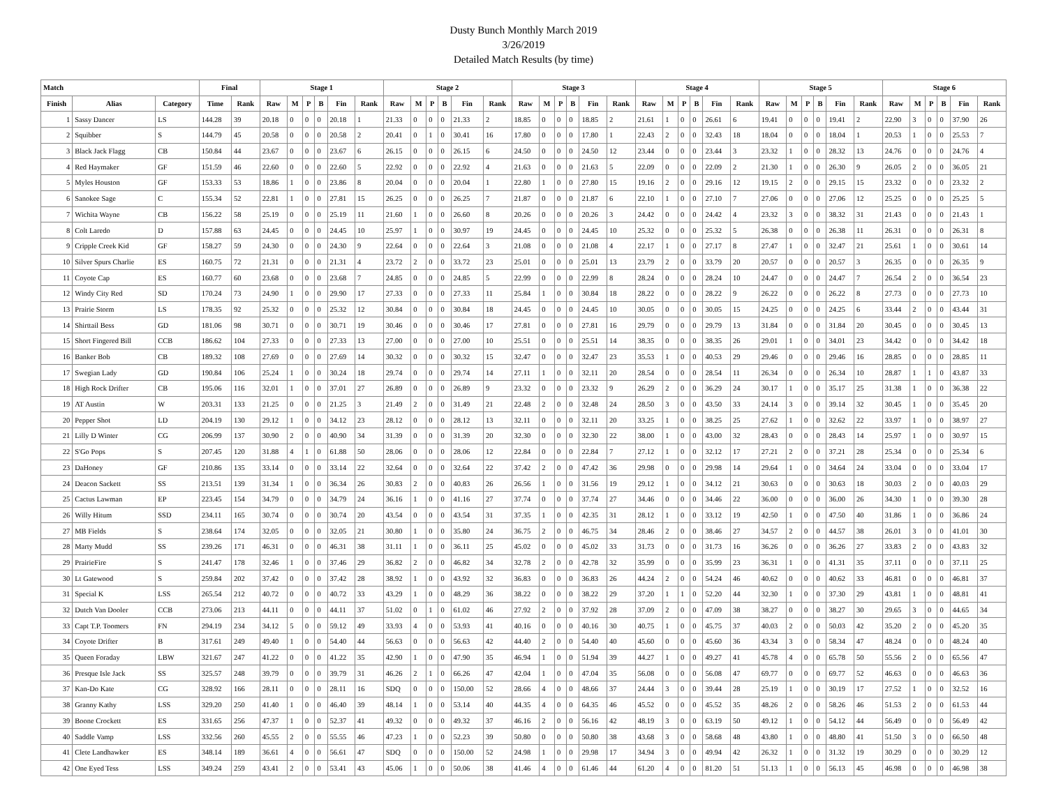Dusty Bunch Monthly March 2019
3/26/2019
Detailed Match Results (by time)
| Match | | | Final | | Stage 1 | | | | | | Stage 2 | | | | | | Stage 3 | | | | | | Stage 4 | | | | | | Stage 5 | | | | | | Stage 6 | | | | | |
| --- | --- | --- | --- | --- | --- | --- | --- | --- | --- | --- | --- | --- | --- | --- | --- | --- | --- | --- | --- | --- | --- | --- | --- | --- | --- | --- | --- | --- | --- | --- | --- | --- | --- | --- | --- | --- | --- | --- | --- | --- |
| Finish | Alias | Category | Time | Rank | Raw | M | P | B | Fin | Rank | Raw | M | P | B | Fin | Rank | Raw | M | P | B | Fin | Rank | Raw | M | P | B | Fin | Rank | Raw | M | P | B | Fin | Rank | Raw | M | P | B | Fin | Rank |
| 1 | Sassy Dancer | LS | 144.28 | 39 | 20.18 | 0 | 0 | 0 | 20.18 | 1 | 21.33 | 0 | 0 | 0 | 21.33 | 2 | 18.85 | 0 | 0 | 0 | 18.85 | 2 | 21.61 | 1 | 0 | 0 | 26.61 | 6 | 19.41 | 0 | 0 | 0 | 19.41 | 2 | 22.90 | 3 | 0 | 0 | 37.90 | 26 |
| 2 | Squibber | S | 144.79 | 45 | 20.58 | 0 | 0 | 0 | 20.58 | 2 | 20.41 | 0 | 1 | 0 | 30.41 | 16 | 17.80 | 0 | 0 | 0 | 17.80 | 1 | 22.43 | 2 | 0 | 0 | 32.43 | 18 | 18.04 | 0 | 0 | 0 | 18.04 | 1 | 20.53 | 1 | 0 | 0 | 25.53 | 7 |
| 3 | Black Jack Flagg | CB | 150.84 | 44 | 23.67 | 0 | 0 | 0 | 23.67 | 6 | 26.15 | 0 | 0 | 0 | 26.15 | 6 | 24.50 | 0 | 0 | 0 | 24.50 | 12 | 23.44 | 0 | 0 | 0 | 23.44 | 3 | 23.32 | 1 | 0 | 0 | 28.32 | 13 | 24.76 | 0 | 0 | 0 | 24.76 | 4 |
| 4 | Red Haymaker | GF | 151.59 | 46 | 22.60 | 0 | 0 | 0 | 22.60 | 5 | 22.92 | 0 | 0 | 0 | 22.92 | 4 | 21.63 | 0 | 0 | 0 | 21.63 | 5 | 22.09 | 0 | 0 | 0 | 22.09 | 2 | 21.30 | 1 | 0 | 0 | 26.30 | 9 | 26.05 | 2 | 0 | 0 | 36.05 | 21 |
| 5 | Myles Houston | GF | 153.33 | 53 | 18.86 | 1 | 0 | 0 | 23.86 | 8 | 20.04 | 0 | 0 | 0 | 20.04 | 1 | 22.80 | 1 | 0 | 0 | 27.80 | 15 | 19.16 | 2 | 0 | 0 | 29.16 | 12 | 19.15 | 2 | 0 | 0 | 29.15 | 15 | 23.32 | 0 | 0 | 0 | 23.32 | 2 |
| 6 | Sanokee Sage | C | 155.34 | 52 | 22.81 | 1 | 0 | 0 | 27.81 | 15 | 26.25 | 0 | 0 | 0 | 26.25 | 7 | 21.87 | 0 | 0 | 0 | 21.87 | 6 | 22.10 | 1 | 0 | 0 | 27.10 | 7 | 27.06 | 0 | 0 | 0 | 27.06 | 12 | 25.25 | 0 | 0 | 0 | 25.25 | 5 |
| 7 | Wichita Wayne | CB | 156.22 | 58 | 25.19 | 0 | 0 | 0 | 25.19 | 11 | 21.60 | 1 | 0 | 0 | 26.60 | 8 | 20.26 | 0 | 0 | 0 | 20.26 | 3 | 24.42 | 0 | 0 | 0 | 24.42 | 4 | 23.32 | 3 | 0 | 0 | 38.32 | 31 | 21.43 | 0 | 0 | 0 | 21.43 | 1 |
| 8 | Colt Laredo | D | 157.88 | 63 | 24.45 | 0 | 0 | 0 | 24.45 | 10 | 25.97 | 1 | 0 | 0 | 30.97 | 19 | 24.45 | 0 | 0 | 0 | 24.45 | 10 | 25.32 | 0 | 0 | 0 | 25.32 | 5 | 26.38 | 0 | 0 | 0 | 26.38 | 11 | 26.31 | 0 | 0 | 0 | 26.31 | 8 |
| 9 | Cripple Creek Kid | GF | 158.27 | 59 | 24.30 | 0 | 0 | 0 | 24.30 | 9 | 22.64 | 0 | 0 | 0 | 22.64 | 3 | 21.08 | 0 | 0 | 0 | 21.08 | 4 | 22.17 | 1 | 0 | 0 | 27.17 | 8 | 27.47 | 1 | 0 | 0 | 32.47 | 21 | 25.61 | 1 | 0 | 0 | 30.61 | 14 |
| 10 | Silver Spurs Charlie | ES | 160.75 | 72 | 21.31 | 0 | 0 | 0 | 21.31 | 4 | 23.72 | 2 | 0 | 0 | 33.72 | 23 | 25.01 | 0 | 0 | 0 | 25.01 | 13 | 23.79 | 2 | 0 | 0 | 33.79 | 20 | 20.57 | 0 | 0 | 0 | 20.57 | 3 | 26.35 | 0 | 0 | 0 | 26.35 | 9 |
| 11 | Coyote Cap | ES | 160.77 | 60 | 23.68 | 0 | 0 | 0 | 23.68 | 7 | 24.85 | 0 | 0 | 0 | 24.85 | 5 | 22.99 | 0 | 0 | 0 | 22.99 | 8 | 28.24 | 0 | 0 | 0 | 28.24 | 10 | 24.47 | 0 | 0 | 0 | 24.47 | 7 | 26.54 | 2 | 0 | 0 | 36.54 | 23 |
| 12 | Windy City Red | SD | 170.24 | 73 | 24.90 | 1 | 0 | 0 | 29.90 | 17 | 27.33 | 0 | 0 | 0 | 27.33 | 11 | 25.84 | 1 | 0 | 0 | 30.84 | 18 | 28.22 | 0 | 0 | 0 | 28.22 | 9 | 26.22 | 0 | 0 | 0 | 26.22 | 8 | 27.73 | 0 | 0 | 0 | 27.73 | 10 |
| 13 | Prairie Storm | LS | 178.35 | 92 | 25.32 | 0 | 0 | 0 | 25.32 | 12 | 30.84 | 0 | 0 | 0 | 30.84 | 18 | 24.45 | 0 | 0 | 0 | 24.45 | 10 | 30.05 | 0 | 0 | 0 | 30.05 | 15 | 24.25 | 0 | 0 | 0 | 24.25 | 6 | 33.44 | 2 | 0 | 0 | 43.44 | 31 |
| 14 | Shirttail Bess | GD | 181.06 | 98 | 30.71 | 0 | 0 | 0 | 30.71 | 19 | 30.46 | 0 | 0 | 0 | 30.46 | 17 | 27.81 | 0 | 0 | 0 | 27.81 | 16 | 29.79 | 0 | 0 | 0 | 29.79 | 13 | 31.84 | 0 | 0 | 0 | 31.84 | 20 | 30.45 | 0 | 0 | 0 | 30.45 | 13 |
| 15 | Short Fingered Bill | CCB | 186.62 | 104 | 27.33 | 0 | 0 | 0 | 27.33 | 13 | 27.00 | 0 | 0 | 0 | 27.00 | 10 | 25.51 | 0 | 0 | 0 | 25.51 | 14 | 38.35 | 0 | 0 | 0 | 38.35 | 26 | 29.01 | 1 | 0 | 0 | 34.01 | 23 | 34.42 | 0 | 0 | 0 | 34.42 | 18 |
| 16 | Banker Bob | CB | 189.32 | 108 | 27.69 | 0 | 0 | 0 | 27.69 | 14 | 30.32 | 0 | 0 | 0 | 30.32 | 15 | 32.47 | 0 | 0 | 0 | 32.47 | 23 | 35.53 | 1 | 0 | 0 | 40.53 | 29 | 29.46 | 0 | 0 | 0 | 29.46 | 16 | 28.85 | 0 | 0 | 0 | 28.85 | 11 |
| 17 | Swegian Lady | GD | 190.84 | 106 | 25.24 | 1 | 0 | 0 | 30.24 | 18 | 29.74 | 0 | 0 | 0 | 29.74 | 14 | 27.11 | 1 | 0 | 0 | 32.11 | 20 | 28.54 | 0 | 0 | 0 | 28.54 | 11 | 26.34 | 0 | 0 | 0 | 26.34 | 10 | 28.87 | 1 | 1 | 0 | 43.87 | 33 |
| 18 | High Rock Drifter | CB | 195.06 | 116 | 32.01 | 1 | 0 | 0 | 37.01 | 27 | 26.89 | 0 | 0 | 0 | 26.89 | 9 | 23.32 | 0 | 0 | 0 | 23.32 | 9 | 26.29 | 2 | 0 | 0 | 36.29 | 24 | 30.17 | 1 | 0 | 0 | 35.17 | 25 | 31.38 | 1 | 0 | 0 | 36.38 | 22 |
| 19 | AT Austin | W | 203.31 | 133 | 21.25 | 0 | 0 | 0 | 21.25 | 3 | 21.49 | 2 | 0 | 0 | 31.49 | 21 | 22.48 | 2 | 0 | 0 | 32.48 | 24 | 28.50 | 3 | 0 | 0 | 43.50 | 33 | 24.14 | 3 | 0 | 0 | 39.14 | 32 | 30.45 | 1 | 0 | 0 | 35.45 | 20 |
| 20 | Pepper Shot | LD | 204.19 | 130 | 29.12 | 1 | 0 | 0 | 34.12 | 23 | 28.12 | 0 | 0 | 0 | 28.12 | 13 | 32.11 | 0 | 0 | 0 | 32.11 | 20 | 33.25 | 1 | 0 | 0 | 38.25 | 25 | 27.62 | 1 | 0 | 0 | 32.62 | 22 | 33.97 | 1 | 0 | 0 | 38.97 | 27 |
| 21 | Lilly D Winter | CG | 206.99 | 137 | 30.90 | 2 | 0 | 0 | 40.90 | 34 | 31.39 | 0 | 0 | 0 | 31.39 | 20 | 32.30 | 0 | 0 | 0 | 32.30 | 22 | 38.00 | 1 | 0 | 0 | 43.00 | 32 | 28.43 | 0 | 0 | 0 | 28.43 | 14 | 25.97 | 1 | 0 | 0 | 30.97 | 15 |
| 22 | S'Go Pops | S | 207.45 | 120 | 31.88 | 4 | 1 | 0 | 61.88 | 50 | 28.06 | 0 | 0 | 0 | 28.06 | 12 | 22.84 | 0 | 0 | 0 | 22.84 | 7 | 27.12 | 1 | 0 | 0 | 32.12 | 17 | 27.21 | 2 | 0 | 0 | 37.21 | 28 | 25.34 | 0 | 0 | 0 | 25.34 | 6 |
| 23 | DaHoney | GF | 210.86 | 135 | 33.14 | 0 | 0 | 0 | 33.14 | 22 | 32.64 | 0 | 0 | 0 | 32.64 | 22 | 37.42 | 2 | 0 | 0 | 47.42 | 36 | 29.98 | 0 | 0 | 0 | 29.98 | 14 | 29.64 | 1 | 0 | 0 | 34.64 | 24 | 33.04 | 0 | 0 | 0 | 33.04 | 17 |
| 24 | Deacon Sackett | SS | 213.51 | 139 | 31.34 | 1 | 0 | 0 | 36.34 | 26 | 30.83 | 2 | 0 | 0 | 40.83 | 26 | 26.56 | 1 | 0 | 0 | 31.56 | 19 | 29.12 | 1 | 0 | 0 | 34.12 | 21 | 30.63 | 0 | 0 | 0 | 30.63 | 18 | 30.03 | 2 | 0 | 0 | 40.03 | 29 |
| 25 | Cactus Lawman | EP | 223.45 | 154 | 34.79 | 0 | 0 | 0 | 34.79 | 24 | 36.16 | 1 | 0 | 0 | 41.16 | 27 | 37.74 | 0 | 0 | 0 | 37.74 | 27 | 34.46 | 0 | 0 | 0 | 34.46 | 22 | 36.00 | 0 | 0 | 0 | 36.00 | 26 | 34.30 | 1 | 0 | 0 | 39.30 | 28 |
| 26 | Willy Hitum | SSD | 234.11 | 165 | 30.74 | 0 | 0 | 0 | 30.74 | 20 | 43.54 | 0 | 0 | 0 | 43.54 | 31 | 37.35 | 1 | 0 | 0 | 42.35 | 31 | 28.12 | 1 | 0 | 0 | 33.12 | 19 | 42.50 | 1 | 0 | 0 | 47.50 | 40 | 31.86 | 1 | 0 | 0 | 36.86 | 24 |
| 27 | MB Fields | S | 238.64 | 174 | 32.05 | 0 | 0 | 0 | 32.05 | 21 | 30.80 | 1 | 0 | 0 | 35.80 | 24 | 36.75 | 2 | 0 | 0 | 46.75 | 34 | 28.46 | 2 | 0 | 0 | 38.46 | 27 | 34.57 | 2 | 0 | 0 | 44.57 | 38 | 26.01 | 3 | 0 | 0 | 41.01 | 30 |
| 28 | Marty Mudd | SS | 239.26 | 171 | 46.31 | 0 | 0 | 0 | 46.31 | 38 | 31.11 | 1 | 0 | 0 | 36.11 | 25 | 45.02 | 0 | 0 | 0 | 45.02 | 33 | 31.73 | 0 | 0 | 0 | 31.73 | 16 | 36.26 | 0 | 0 | 0 | 36.26 | 27 | 33.83 | 2 | 0 | 0 | 43.83 | 32 |
| 29 | PrairieFire | S | 241.47 | 178 | 32.46 | 1 | 0 | 0 | 37.46 | 29 | 36.82 | 2 | 0 | 0 | 46.82 | 34 | 32.78 | 2 | 0 | 0 | 42.78 | 32 | 35.99 | 0 | 0 | 0 | 35.99 | 23 | 36.31 | 1 | 0 | 0 | 41.31 | 35 | 37.11 | 0 | 0 | 0 | 37.11 | 25 |
| 30 | Lt Gatewood | S | 259.84 | 202 | 37.42 | 0 | 0 | 0 | 37.42 | 28 | 38.92 | 1 | 0 | 0 | 43.92 | 32 | 36.83 | 0 | 0 | 0 | 36.83 | 26 | 44.24 | 2 | 0 | 0 | 54.24 | 46 | 40.62 | 0 | 0 | 0 | 40.62 | 33 | 46.81 | 0 | 0 | 0 | 46.81 | 37 |
| 31 | Special K | LSS | 265.54 | 212 | 40.72 | 0 | 0 | 0 | 40.72 | 33 | 43.29 | 1 | 0 | 0 | 48.29 | 36 | 38.22 | 0 | 0 | 0 | 38.22 | 29 | 37.20 | 1 | 1 | 0 | 52.20 | 44 | 32.30 | 1 | 0 | 0 | 37.30 | 29 | 43.81 | 1 | 0 | 0 | 48.81 | 41 |
| 32 | Dutch Van Dooler | CCB | 273.06 | 213 | 44.11 | 0 | 0 | 0 | 44.11 | 37 | 51.02 | 0 | 1 | 0 | 61.02 | 46 | 27.92 | 2 | 0 | 0 | 37.92 | 28 | 37.09 | 2 | 0 | 0 | 47.09 | 38 | 38.27 | 0 | 0 | 0 | 38.27 | 30 | 29.65 | 3 | 0 | 0 | 44.65 | 34 |
| 33 | Capt T.P. Toomers | FN | 294.19 | 234 | 34.12 | 5 | 0 | 0 | 59.12 | 49 | 33.93 | 4 | 0 | 0 | 53.93 | 41 | 40.16 | 0 | 0 | 0 | 40.16 | 30 | 40.75 | 1 | 0 | 0 | 45.75 | 37 | 40.03 | 2 | 0 | 0 | 50.03 | 42 | 35.20 | 2 | 0 | 0 | 45.20 | 35 |
| 34 | Coyote Drifter | B | 317.61 | 249 | 49.40 | 1 | 0 | 0 | 54.40 | 44 | 56.63 | 0 | 0 | 0 | 56.63 | 42 | 44.40 | 2 | 0 | 0 | 54.40 | 40 | 45.60 | 0 | 0 | 0 | 45.60 | 36 | 43.34 | 3 | 0 | 0 | 58.34 | 47 | 48.24 | 0 | 0 | 0 | 48.24 | 40 |
| 35 | Queen Foraday | LBW | 321.67 | 247 | 41.22 | 0 | 0 | 0 | 41.22 | 35 | 42.90 | 1 | 0 | 0 | 47.90 | 35 | 46.94 | 1 | 0 | 0 | 51.94 | 39 | 44.27 | 1 | 0 | 0 | 49.27 | 41 | 45.78 | 4 | 0 | 0 | 65.78 | 50 | 55.56 | 2 | 0 | 0 | 65.56 | 47 |
| 36 | Presque Isle Jack | SS | 325.57 | 248 | 39.79 | 0 | 0 | 0 | 39.79 | 31 | 46.26 | 2 | 1 | 0 | 66.26 | 47 | 42.04 | 1 | 0 | 0 | 47.04 | 35 | 56.08 | 0 | 0 | 0 | 56.08 | 47 | 69.77 | 0 | 0 | 0 | 69.77 | 52 | 46.63 | 0 | 0 | 0 | 46.63 | 36 |
| 37 | Kan-Do Kate | CG | 328.92 | 166 | 28.11 | 0 | 0 | 0 | 28.11 | 16 | SDQ | 0 | 0 | 0 | 150.00 | 52 | 28.66 | 4 | 0 | 0 | 48.66 | 37 | 24.44 | 3 | 0 | 0 | 39.44 | 28 | 25.19 | 1 | 0 | 0 | 30.19 | 17 | 27.52 | 1 | 0 | 0 | 32.52 | 16 |
| 38 | Granny Kathy | LSS | 329.20 | 250 | 41.40 | 1 | 0 | 0 | 46.40 | 39 | 48.14 | 1 | 0 | 0 | 53.14 | 40 | 44.35 | 4 | 0 | 0 | 64.35 | 46 | 45.52 | 0 | 0 | 0 | 45.52 | 35 | 48.26 | 2 | 0 | 0 | 58.26 | 46 | 51.53 | 2 | 0 | 0 | 61.53 | 44 |
| 39 | Boone Crockett | ES | 331.65 | 256 | 47.37 | 1 | 0 | 0 | 52.37 | 41 | 49.32 | 0 | 0 | 0 | 49.32 | 37 | 46.16 | 2 | 0 | 0 | 56.16 | 42 | 48.19 | 3 | 0 | 0 | 63.19 | 50 | 49.12 | 1 | 0 | 0 | 54.12 | 44 | 56.49 | 0 | 0 | 0 | 56.49 | 42 |
| 40 | Saddle Vamp | LSS | 332.56 | 260 | 45.55 | 2 | 0 | 0 | 55.55 | 46 | 47.23 | 1 | 0 | 0 | 52.23 | 39 | 50.80 | 0 | 0 | 0 | 50.80 | 38 | 43.68 | 3 | 0 | 0 | 58.68 | 48 | 43.80 | 1 | 0 | 0 | 48.80 | 41 | 51.50 | 3 | 0 | 0 | 66.50 | 48 |
| 41 | Clete Landhawker | ES | 348.14 | 189 | 36.61 | 4 | 0 | 0 | 56.61 | 47 | SDQ | 0 | 0 | 0 | 150.00 | 52 | 24.98 | 1 | 0 | 0 | 29.98 | 17 | 34.94 | 3 | 0 | 0 | 49.94 | 42 | 26.32 | 1 | 0 | 0 | 31.32 | 19 | 30.29 | 0 | 0 | 0 | 30.29 | 12 |
| 42 | One Eyed Tess | LSS | 349.24 | 259 | 43.41 | 2 | 0 | 0 | 53.41 | 43 | 45.06 | 1 | 0 | 0 | 50.06 | 38 | 41.46 | 4 | 0 | 0 | 61.46 | 44 | 61.20 | 4 | 0 | 0 | 81.20 | 51 | 51.13 | 1 | 0 | 0 | 56.13 | 45 | 46.98 | 0 | 0 | 0 | 46.98 | 38 |